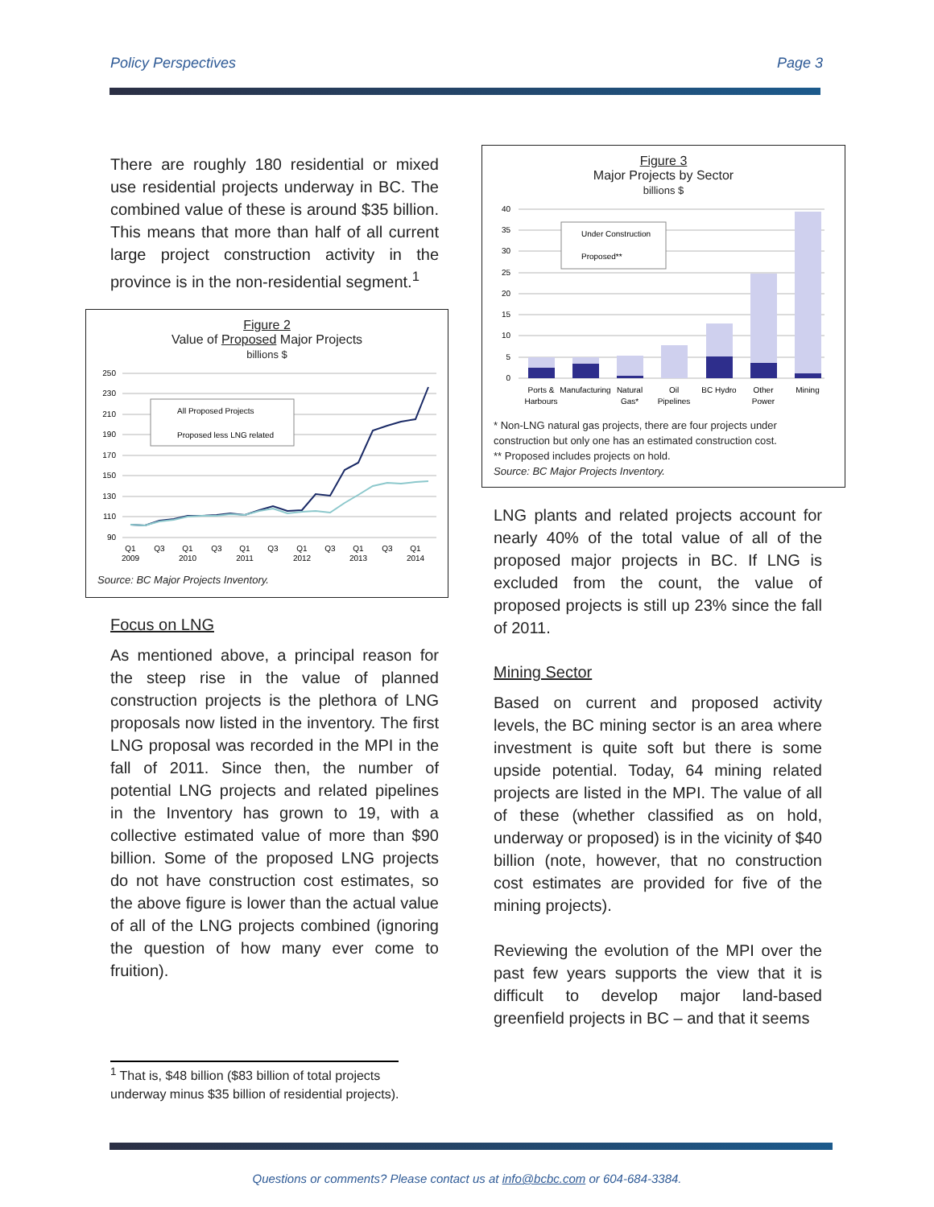Policy Perspectives Page 3
There are roughly 180 residential or mixed use residential projects underway in BC. The combined value of these is around $35 billion. This means that more than half of all current large project construction activity in the province is in the non-residential segment.<sup>1</sup>
Figure 2
Value of Proposed Major Projects
billions $
250
230
210
190
170
150
130
110
90
All Proposed Projects
Proposed less LNG related
Q1
2009
Q3
Q1
2010
Q3
Q1
2011
Q3
Q1
2012
Q3
Q1
2013
Q3
Q1
2014
Source: BC Major Projects Inventory.
Focus on LNG
As mentioned above, a principal reason for the steep rise in the value of planned construction projects is the plethora of LNG proposals now listed in the inventory. The first LNG proposal was recorded in the MPI in the fall of 2011. Since then, the number of potential LNG projects and related pipelines in the Inventory has grown to 19, with a collective estimated value of more than $90 billion. Some of the proposed LNG projects do not have construction cost estimates, so the above figure is lower than the actual value of all of the LNG projects combined (ignoring the question of how many ever come to fruition).
Figure 3
Major Projects by Sector
billions $
40
35
30
25
20
15
10
5
0
Under Construction
Proposed**
Ports &
Harbours
Manufacturing
Natural
Gas*
Oil
Pipelines
BC Hydro
Other
Power
Mining
* Non-LNG natural gas projects, there are four projects under construction but only one has an estimated construction cost.
** Proposed includes projects on hold.
Source: BC Major Projects Inventory.
LNG plants and related projects account for nearly 40% of the total value of all of the proposed major projects in BC. If LNG is excluded from the count, the value of proposed projects is still up 23% since the fall of 2011.
Mining Sector
Based on current and proposed activity levels, the BC mining sector is an area where investment is quite soft but there is some upside potential. Today, 64 mining related projects are listed in the MPI. The value of all of these (whether classified as on hold, underway or proposed) is in the vicinity of $40 billion (note, however, that no construction cost estimates are provided for five of the mining projects).
Reviewing the evolution of the MPI over the past few years supports the view that it is difficult to develop major land-based greenfield projects in BC – and that it seems
<sup>1</sup> That is, $48 billion ($83 billion of total projects
underway minus $35 billion of residential projects).
Questions or comments? Please contact us at info@bcbc.com or 604-684-3384.